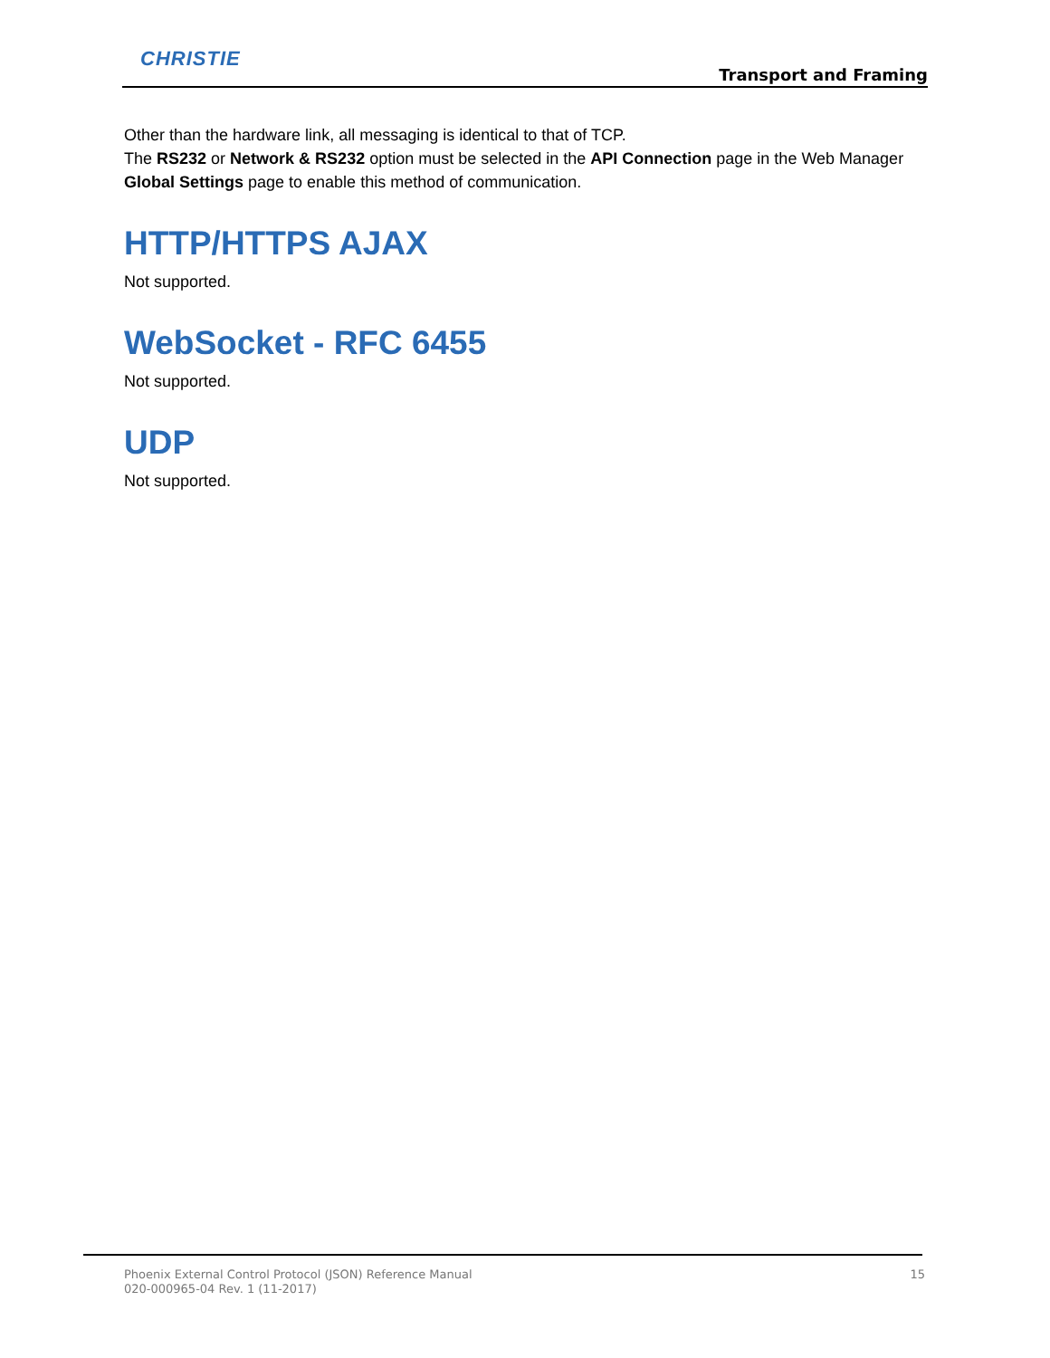CHRISTIE
Transport and Framing
Other than the hardware link, all messaging is identical to that of TCP.
The RS232 or Network & RS232 option must be selected in the API Connection page in the Web Manager Global Settings page to enable this method of communication.
HTTP/HTTPS AJAX
Not supported.
WebSocket - RFC 6455
Not supported.
UDP
Not supported.
15 Phoenix External Control Protocol (JSON) Reference Manual
020-000965-04 Rev. 1 (11-2017)